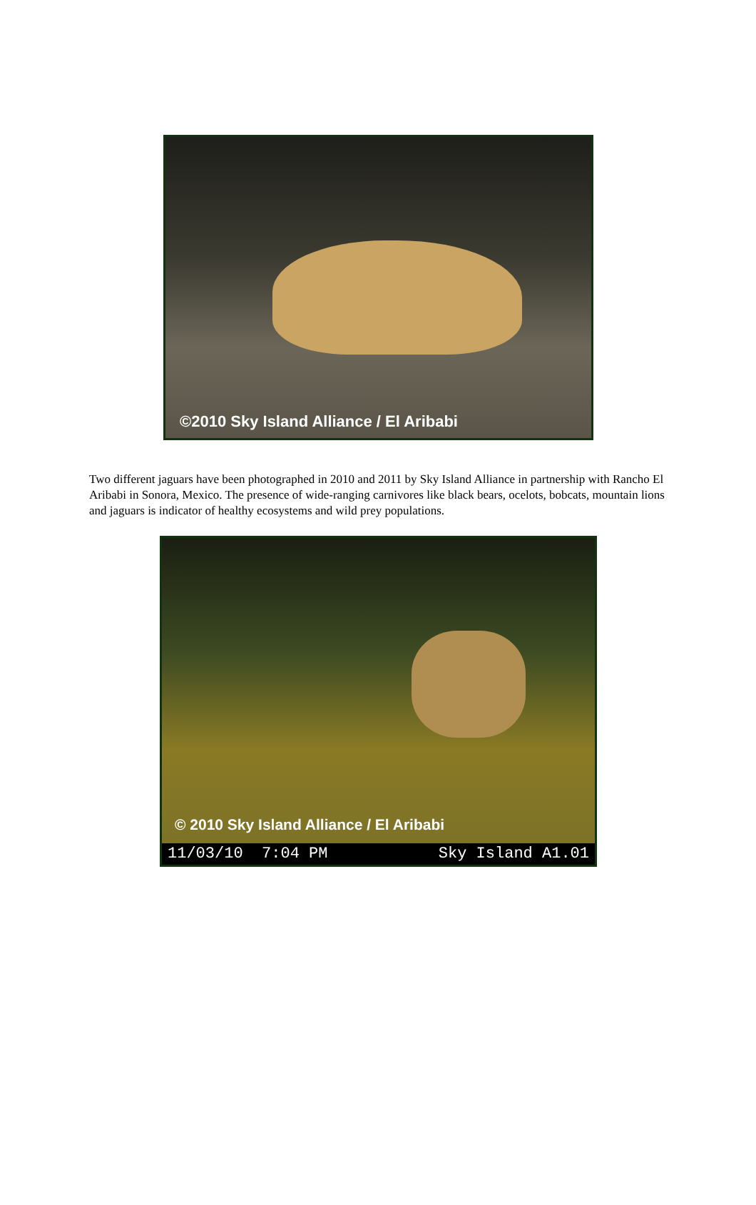©2010 Sky Island Alliance / El Aribabi
Two different jaguars have been photographed in 2010 and 2011 by Sky Island Alliance in partnership with Rancho El Aribabi in Sonora, Mexico. The presence of wide-ranging carnivores like black bears, ocelots, bobcats, mountain lions and jaguars is indicator of healthy ecosystems and wild prey populations.
© 2010 Sky Island Alliance / El Aribabi
11/03/10 7:04 PM Sky Island A1.01